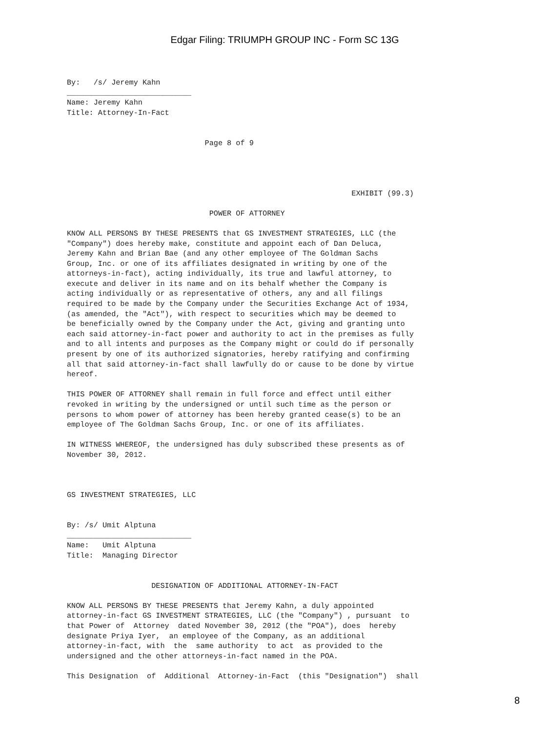Edgar Filing: TRIUMPH GROUP INC - Form SC 13G
By:   /s/ Jeremy Kahn
____________________________
Name: Jeremy Kahn
Title: Attorney-In-Fact


                               Page 8 of 9




                                                                EXHIBIT (99.3)

                                POWER OF ATTORNEY

KNOW ALL PERSONS BY THESE PRESENTS that GS INVESTMENT STRATEGIES, LLC (the
"Company") does hereby make, constitute and appoint each of Dan Deluca,
Jeremy Kahn and Brian Bae (and any other employee of The Goldman Sachs
Group, Inc. or one of its affiliates designated in writing by one of the
attorneys-in-fact), acting individually, its true and lawful attorney, to
execute and deliver in its name and on its behalf whether the Company is
acting individually or as representative of others, any and all filings
required to be made by the Company under the Securities Exchange Act of 1934,
(as amended, the "Act"), with respect to securities which may be deemed to
be beneficially owned by the Company under the Act, giving and granting unto
each said attorney-in-fact power and authority to act in the premises as fully
and to all intents and purposes as the Company might or could do if personally
present by one of its authorized signatories, hereby ratifying and confirming
all that said attorney-in-fact shall lawfully do or cause to be done by virtue
hereof.

THIS POWER OF ATTORNEY shall remain in full force and effect until either
revoked in writing by the undersigned or until such time as the person or
persons to whom power of attorney has been hereby granted cease(s) to be an
employee of The Goldman Sachs Group, Inc. or one of its affiliates.

IN WITNESS WHEREOF, the undersigned has duly subscribed these presents as of
November 30, 2012.



GS INVESTMENT STRATEGIES, LLC


By: /s/ Umit Alptuna
____________________________
Name:   Umit Alptuna
Title:  Managing Director


                   DESIGNATION OF ADDITIONAL ATTORNEY-IN-FACT

KNOW ALL PERSONS BY THESE PRESENTS that Jeremy Kahn, a duly appointed
attorney-in-fact GS INVESTMENT STRATEGIES, LLC (the "Company") , pursuant  to
that Power of  Attorney  dated November 30, 2012 (the "POA"), does  hereby
designate Priya Iyer,  an employee of the Company, as an additional
attorney-in-fact, with  the  same authority  to act  as provided to the
undersigned and the other attorneys-in-fact named in the POA.

This Designation  of  Additional  Attorney-in-Fact  (this "Designation")  shall
8